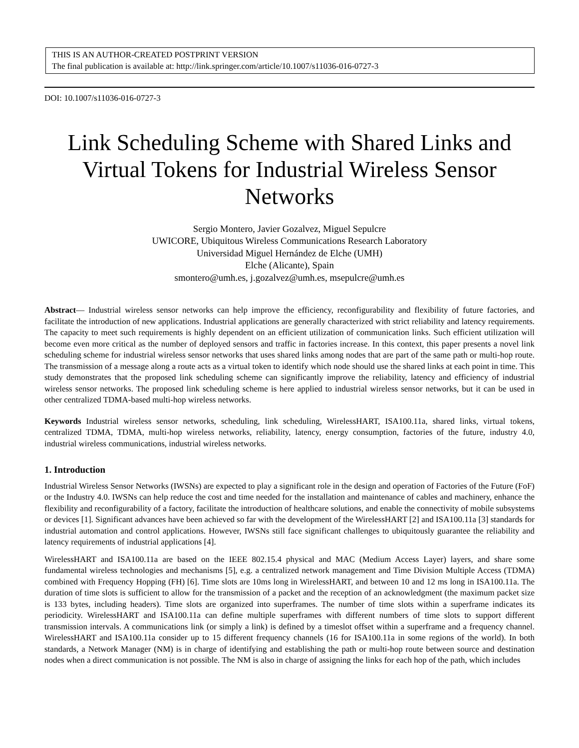THIS IS AN AUTHOR-CREATED POSTPRINT VERSION
The final publication is available at: http://link.springer.com/article/10.1007/s11036-016-0727-3
DOI: 10.1007/s11036-016-0727-3
Link Scheduling Scheme with Shared Links and Virtual Tokens for Industrial Wireless Sensor Networks
Sergio Montero, Javier Gozalvez, Miguel Sepulcre
UWICORE, Ubiquitous Wireless Communications Research Laboratory
Universidad Miguel Hernández de Elche (UMH)
Elche (Alicante), Spain
smontero@umh.es, j.gozalvez@umh.es, msepulcre@umh.es
Abstract— Industrial wireless sensor networks can help improve the efficiency, reconfigurability and flexibility of future factories, and facilitate the introduction of new applications. Industrial applications are generally characterized with strict reliability and latency requirements. The capacity to meet such requirements is highly dependent on an efficient utilization of communication links. Such efficient utilization will become even more critical as the number of deployed sensors and traffic in factories increase. In this context, this paper presents a novel link scheduling scheme for industrial wireless sensor networks that uses shared links among nodes that are part of the same path or multi-hop route. The transmission of a message along a route acts as a virtual token to identify which node should use the shared links at each point in time. This study demonstrates that the proposed link scheduling scheme can significantly improve the reliability, latency and efficiency of industrial wireless sensor networks. The proposed link scheduling scheme is here applied to industrial wireless sensor networks, but it can be used in other centralized TDMA-based multi-hop wireless networks.
Keywords Industrial wireless sensor networks, scheduling, link scheduling, WirelessHART, ISA100.11a, shared links, virtual tokens, centralized TDMA, TDMA, multi-hop wireless networks, reliability, latency, energy consumption, factories of the future, industry 4.0, industrial wireless communications, industrial wireless networks.
1. Introduction
Industrial Wireless Sensor Networks (IWSNs) are expected to play a significant role in the design and operation of Factories of the Future (FoF) or the Industry 4.0. IWSNs can help reduce the cost and time needed for the installation and maintenance of cables and machinery, enhance the flexibility and reconfigurability of a factory, facilitate the introduction of healthcare solutions, and enable the connectivity of mobile subsystems or devices [1]. Significant advances have been achieved so far with the development of the WirelessHART [2] and ISA100.11a [3] standards for industrial automation and control applications. However, IWSNs still face significant challenges to ubiquitously guarantee the reliability and latency requirements of industrial applications [4].
WirelessHART and ISA100.11a are based on the IEEE 802.15.4 physical and MAC (Medium Access Layer) layers, and share some fundamental wireless technologies and mechanisms [5], e.g. a centralized network management and Time Division Multiple Access (TDMA) combined with Frequency Hopping (FH) [6]. Time slots are 10ms long in WirelessHART, and between 10 and 12 ms long in ISA100.11a. The duration of time slots is sufficient to allow for the transmission of a packet and the reception of an acknowledgment (the maximum packet size is 133 bytes, including headers). Time slots are organized into superframes. The number of time slots within a superframe indicates its periodicity. WirelessHART and ISA100.11a can define multiple superframes with different numbers of time slots to support different transmission intervals. A communications link (or simply a link) is defined by a timeslot offset within a superframe and a frequency channel. WirelessHART and ISA100.11a consider up to 15 different frequency channels (16 for ISA100.11a in some regions of the world). In both standards, a Network Manager (NM) is in charge of identifying and establishing the path or multi-hop route between source and destination nodes when a direct communication is not possible. The NM is also in charge of assigning the links for each hop of the path, which includes